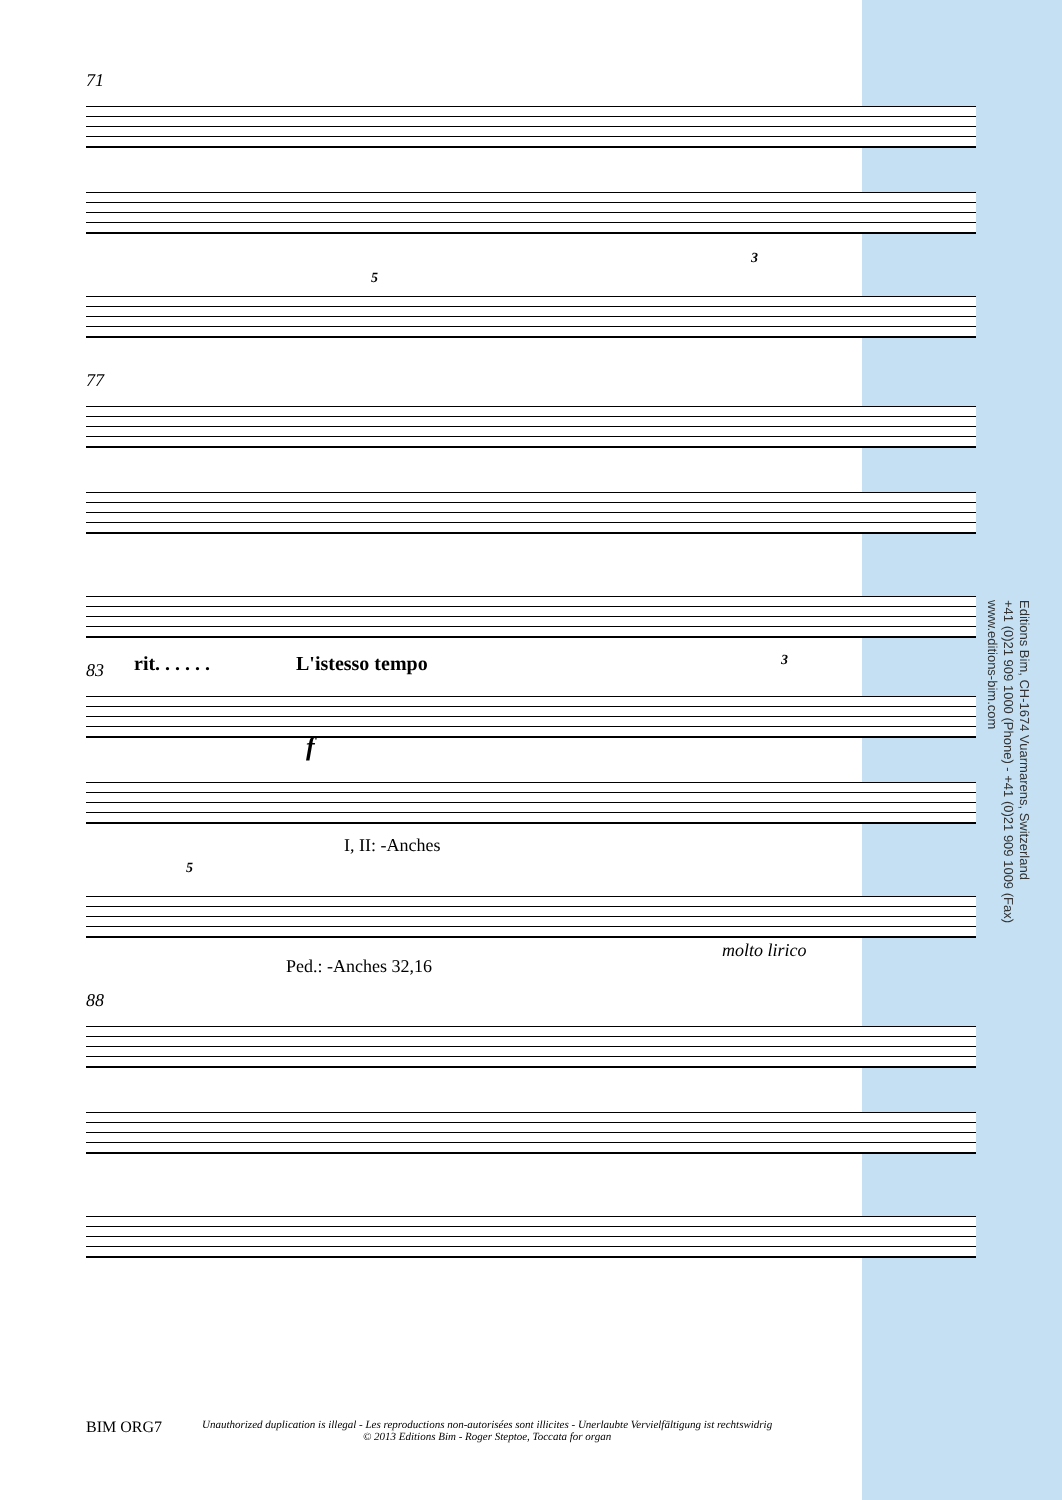71
5
3
77
3
83 rit. . . . . . L'istesso tempo
f
I, II: -Anches
5
molto lirico
Ped.: -Anches 32,16
88
Editions Bim, CH-1674 Vuarmarens, Switzerland
+41 (0)21 909 1000 (Phone) - +41 (0)21 909 1009 (Fax)
www.editions-bim.com
BIM ORG7 Unauthorized duplication is illegal - Les reproductions non-autorisées sont illicites - Unerlaubte Vervielfältigung ist rechtswidrig
© 2013 Editions Bim - Roger Steptoe, Toccata for organ